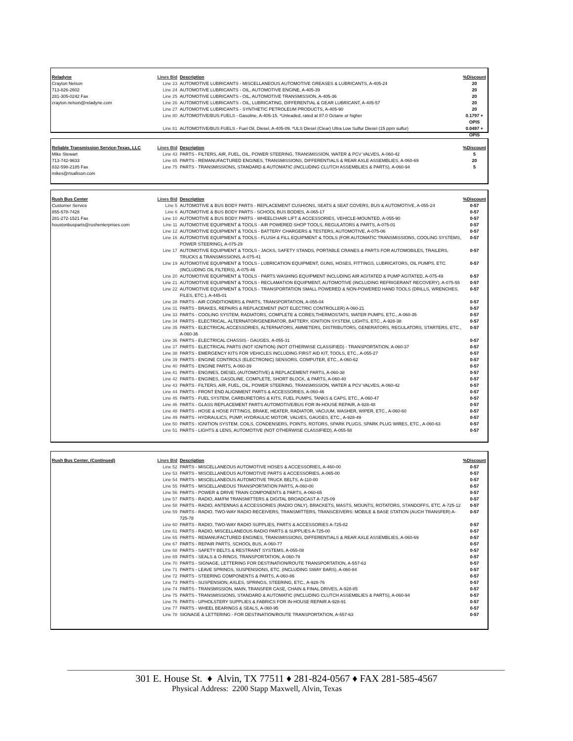| Reladyne | Lines Bid | Description | %Discount |
| --- | --- | --- | --- |
| Crayton Nelson | Line 23 | AUTOMOTIVE LUBRICANTS - MISCELLANEOUS AUTOMOTIVE GREASES & LUBRICANTS, A-405-24 | 20 |
| 713-826-2602 | Line 24 | AUTOMOTIVE LUBRICANTS - OIL, AUTOMOTIVE ENGINE, A-405-39 | 20 |
| 281-305-0242 Fax | Line 25 | AUTOMOTIVE LUBRICANTS - OIL, AUTOMOTIVE TRANSMISSION, A-405-36 | 20 |
| crayton.nelson@reladyne.com | Line 26 | AUTOMOTIVE LUBRICANTS - OIL, LUBRICATING, DIFFERENTIAL & GEAR LUBRICANT, A-405-57 | 20 |
| | Line 27 | AUTOMOTIVE LUBRICANTS - SYNTHETIC PETROLEUM PRODUCTS, A-405-90 | 20 |
| | Line 80 | AUTOMOTIVE/BUS FUELS - Gasoline, A-405-15. *Unleaded, rated at 87.0 Octane or higher | 0.1797 + OPIS |
| | Line 81 | AUTOMOTIVE/BUS FUELS - Fuel Oil, Diesel, A-405-09. *ULS Diesel (Clear) Ultra Low Sulfur Diesel (15 ppm sulfur) | 0.0497 + OPIS |
| Reliable Transmission Service-Texas, LLC | Lines Bid | Description | %Discount |
| --- | --- | --- | --- |
| Mike Stewart | Line 43 | PARTS - FILTERS, AIR, FUEL, OIL, POWER STEERING, TRANSMISSION, WATER & PCV VALVES, A-060-42 | 5 |
| 713-742-9633 | Line 65 | PARTS - REMANUFACTURED ENGINES, TRANSMISSIONS, DIFFERENTIALS & REAR AXLE ASSEMBLIES, A-060-69 | 20 |
| 832-598-2185 Fax | Line 75 | PARTS - TRANSMISSIONS, STANDARD & AUTOMATIC (INCLUDING CLUTCH ASSEMBLIES & PARTS), A-060-94 | 5 |
| mikes@rtsallison.com | | | |
| Rush Bus Center | Lines Bid | Description | %Discount |
| --- | --- | --- | --- |
| Customer Service | Line 5 | AUTOMOTIVE & BUS BODY PARTS - REPLACEMENT CUSHIONS, SEATS & SEAT COVERS, BUS & AUTOMOTIVE, A-055-24 | 0-57 |
| 855-578-7428 | Line 6 | AUTOMOTIVE & BUS BODY PARTS - SCHOOL BUS BODIES, A-065-17 | 0-57 |
| 281-272-1521 Fax | Line 10 | AUTOMOTIVE & BUS BODY PARTS - WHEELCHAIR LIFT & ACCESSORIES, VEHICLE-MOUNTED, A-055-90 | 0-57 |
| houstonbusparts@rushenterprises.com | Line 11 | AUTOMOTIVE EQUIPMENT & TOOLS - AIR POWERED SHOP TOOLS, REGULATORS & PARTS, A-075-01 | 0-57 |
| | Line 12 | AUTOMOTIVE EQUIPMENT & TOOLS - BATTERY CHARGERS & TESTERS, AUTOMOTIVE, A-075-06 | 0-57 |
| | Line 16 | AUTOMOTIVE EQUIPMENT & TOOLS - FLUSH & FILL EQUIPMENT & TOOLS (FOR AUTOMATIC TRANSMISSIONS, COOLING SYSTEMS, POWER STEERING), A-075-29 | 0-57 |
| | Line 17 | AUTOMOTIVE EQUIPMENT & TOOLS - JACKS, SAFETY STANDS, PORTABLE CRANES & PARTS FOR AUTOMOBILES, TRAILERS, TRUCKS & TRANSMISSIONS, A-075-41 | 0-57 |
| | Line 19 | AUTOMOTIVE EQUIPMENT & TOOLS - LUBRICATION EQUIPMENT, GUNS, HOSES, FITTINGS, LUBRICATORS, OIL PUMPS, ETC. (INCLUDING OIL FILTERS), A-075-46 | 0-57 |
| | Line 20 | AUTOMOTIVE EQUIPMENT & TOOLS - PARTS WASHING EQUIPMENT INCLUDING AIR AGITATED & PUMP AGITATED, A-075-49 | 0-57 |
| | Line 21 | AUTOMOTIVE EQUIPMENT & TOOLS - RECLAMATION EQUIPMENT, AUTOMOTIVE (INCLUDING REFRIGERANT RECOVERY), A-075-55 | 0-57 |
| | Line 22 | AUTOMOTIVE EQUIPMENT & TOOLS - TRANSPORTATION SMALL POWERED & NON-POWERED HAND TOOLS (DRILLS, WRENCHES, FILES, ETC.), A-445-01 | 0-57 |
| | Line 28 | PARTS - AIR CONDITIONERS & PARTS, TRANSPORTATION, A-055-04 | 0-57 |
| | Line 31 | PARTS - BRAKES, REPAIRS & REPLACEMENT (NOT ELECTRIC CONTROLLER) A-060-21 | 0-57 |
| | Line 33 | PARTS - COOLING SYSTEM, RADIATORS, COMPLETE & CORES,THERMOSTATS, WATER PUMPS, ETC., A-060-35 | 0-57 |
| | Line 34 | PARTS - ELECTRICAL, ALTERNATOR/GENERATOR, BATTERY, IGNITION SYSTEM, LIGHTS, ETC., A-928-38 | 0-57 |
| | Line 35 | PARTS - ELECTRICAL ACCESSORIES, ALTERNATORS, AMMETERS, DISTRIBUTORS, GENERATORS, REGULATORS, STARTERS, ETC., A-060-36 | 0-57 |
| | Line 36 | PARTS - ELECTRICAL CHASSIS - GAUGES, A-055-31 | 0-57 |
| | Line 37 | PARTS - ELECTRICAL PARTS (NOT IGNITION) (NOT OTHERWISE CLASSIFIED) - TRANSPORTATION, A-060-37 | 0-57 |
| | Line 38 | PARTS - EMERGENCY KITS FOR VEHICLES INCLUDING FIRST AID KIT, TOOLS, ETC., A-055-27 | 0-57 |
| | Line 39 | PARTS - ENGINE CONTROLS (ELECTRONIC) SENSORS, COMPUTER, ETC., A-060-62 | 0-57 |
| | Line 40 | PARTS - ENGINE PARTS, A-060-39 | 0-57 |
| | Line 41 | PARTS - ENGINES, DIESEL (AUTOMOTIVE) & REPLACEMENT PARTS, A-060-38 | 0-57 |
| | Line 42 | PARTS - ENGINES, GASOLINE, COMPLETE, SHORT BLOCK, & PARTS, A-060-40 | 0-57 |
| | Line 43 | PARTS - FILTERS, AIR, FUEL, OIL, POWER STEERING, TRANSMISSION, WATER & PCV VALVES, A-060-42 | 0-57 |
| | Line 44 | PARTS - FRONT END ALIGNMENT PARTS & ACCESSORIES, A-060-46 | 0-57 |
| | Line 45 | PARTS - FUEL SYSTEM, CARBURETORS & KITS, FUEL PUMPS, TANKS & CAPS, ETC., A-060-47 | 0-57 |
| | Line 46 | PARTS - GLASS REPLACEMENT PARTS AUTOMOTIVE/BUS FOR IN-HOUSE REPAIR, A-928-48 | 0-57 |
| | Line 48 | PARTS - HOSE & HOSE FITTINGS, BRAKE, HEATER, RADIATOR, VACUUM, WASHER, WIPER, ETC., A-060-60 | 0-57 |
| | Line 49 | PARTS - HYDRAULICS, PUMP, HYDRAULIC MOTOR, VALVES, GAUGES, ETC., A-928-49 | 0-57 |
| | Line 50 | PARTS - IGNITION SYSTEM, COILS, CONDENSERS, POINTS, ROTORS, SPARK PLUGS, SPARK PLUG WIRES, ETC., A-060-63 | 0-57 |
| | Line 51 | PARTS - LIGHTS & LENS, AUTOMOTIVE (NOT OTHERWISE CLASSIFIED), A-055-58 | 0-57 |
| Rush Bus Center, (Continued) | Lines Bid | Description | %Discount |
| --- | --- | --- | --- |
| | Line 52 | PARTS - MISCELLANEOUS AUTOMOTIVE HOSES & ACCESSORIES, A-460-00 | 0-57 |
| | Line 53 | PARTS - MISCELLANEOUS AUTOMOTIVE PARTS & ACCESSORIES, A-065-00 | 0-57 |
| | Line 54 | PARTS - MISCELLANEOUS AUTOMOTIVE TRUCK BELTS, A-110-00 | 0-57 |
| | Line 55 | PARTS - MISCELLANEOUS TRANSPORTATION PARTS, A-060-00 | 0-57 |
| | Line 56 | PARTS - POWER & DRIVE TRAIN COMPONENTS & PARTS, A-060-65 | 0-57 |
| | Line 57 | PARTS - RADIO, AM/FM TRANSMITTERS & DIGITAL BROADCAST A-725-09 | 0-57 |
| | Line 58 | PARTS - RADIO, ANTENNAS & ACCESSORIES (RADIO ONLY), BRACKETS, MASTS, MOUNTS, ROTATORS, STANDOFFS, ETC. A-725-12 | 0-57 |
| | Line 59 | PARTS - RADIO, TWO-WAY RADIO RECEIVERS, TRANSMITTERS, TRANSCEIVERS: MOBILE & BASE STATION (AUCH TRANSFER) A-725-78 | 0-57 |
| | Line 60 | PARTS - RADIO, TWO-WAY RADIO SUPPLIES, PARTS & ACCESSORIES A-725-82 | 0-57 |
| | Line 61 | PARTS - RADIO, MISCELLANEOUS RADIO PARTS & SUPPLIES A-725-00 | 0-57 |
| | Line 65 | PARTS - REMANUFACTURED ENGINES, TRANSMISSIONS, DIFFERENTIALS & REAR AXLE ASSEMBLIES, A-060-69 | 0-57 |
| | Line 67 | PARTS - REPAIR PARTS, SCHOOL BUS, A-060-77 | 0-57 |
| | Line 68 | PARTS - SAFETY BELTS & RESTRAINT SYSTEMS, A-055-08 | 0-57 |
| | Line 69 | PARTS - SEALS & O-RINGS, TRANSPORTATION, A-060-79 | 0-57 |
| | Line 70 | PARTS - SIGNAGE, LETTERING FOR DESTINATION/ROUTE TRANSPORTATION, A-557-63 | 0-57 |
| | Line 71 | PARTS - LEAVE SPRINGS, SUSPENSIONS, ETC. (INCLUDING SWAY BARS), A-060-84 | 0-57 |
| | Line 72 | PARTS - STEERING COMPONENTS & PARTS, A-060-86 | 0-57 |
| | Line 73 | PARTS - SUSPENSION, AXLES, SPRINGS, STEERING, ETC., A-928-76 | 0-57 |
| | Line 74 | PARTS - TRANSMISSION, MAIN, TRANSFER CASE, CHAIN & FINAL DRIVES, A-928-85 | 0-57 |
| | Line 75 | PARTS - TRANSMISSIONS, STANDARD & AUTOMATIC (INCLUDING CLUTCH ASSEMBLIES & PARTS), A-060-94 | 0-57 |
| | Line 76 | PARTS - UPHOLSTERY SUPPLIES & FABRICS FOR IN-HOUSE REPAIR A-928-91 | 0-57 |
| | Line 77 | PARTS - WHEEL BEARINGS & SEALS, A-060-95 | 0-57 |
| | Line 78 | SIGNAGE & LETTERING - FOR DESTINATION/ROUTE TRANSPORTATION, A-557-63 | 0-57 |
301 E. House St. ♦ Alvin, TX 77511 ♦ 281-824-0567 ♦ FAX 281-585-4567
Physical Address: 2200 Stapp Maxwell, Alvin, Texas